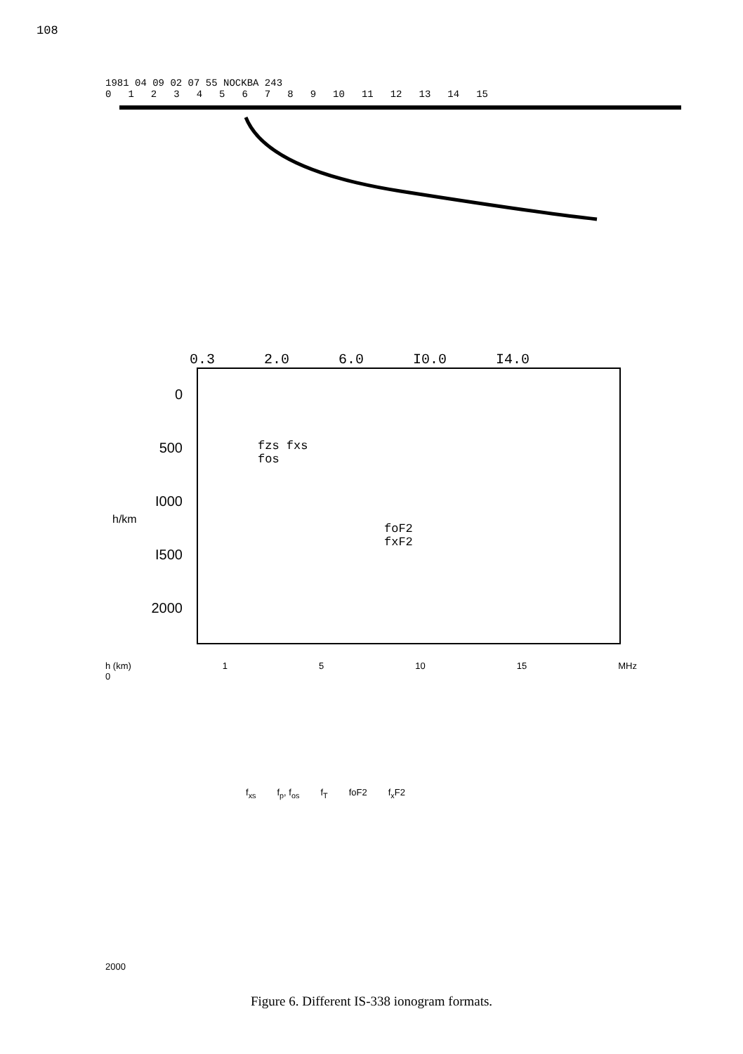108
1981 04 09 02 07 55 NOCKBA 243
0123456789 10 11 12 13 14 15
0.3 2.0 6.0 I0.0 I4.0
0
500
I000
I500
2000
fzs fxs
fos
foF2
fxF2
h/km
h (km) 1 5 10 15 MHz
0
f<sub>xs</sub> f<sub>p</sub>, f<sub>os</sub> f<sub>T</sub> foF2 f<sub>x</sub>F2
2000
Figure 6. Different IS-338 ionogram formats.